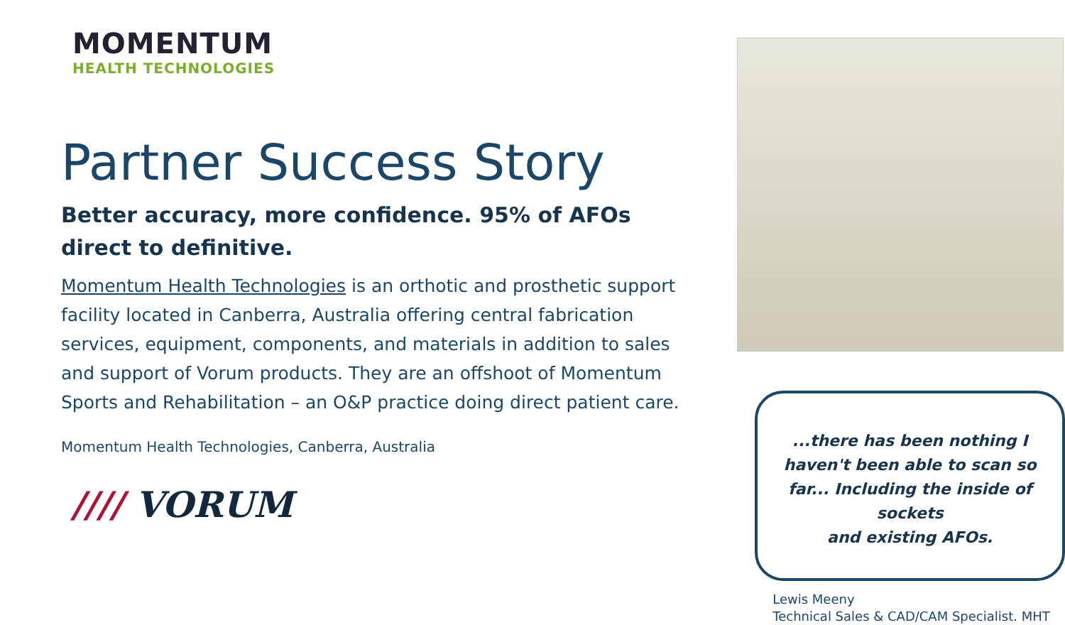MOMENTUM
HEALTH TECHNOLOGIES
Partner Success Story
Better accuracy, more confidence. 95% of AFOs
direct to definitive.
Momentum Health Technologies is an orthotic and prosthetic support facility located in Canberra, Australia offering central fabrication services, equipment, components, and materials in addition to sales and support of Vorum products. They are an offshoot of Momentum Sports and Rehabilitation – an O&P practice doing direct patient care.
Momentum Health Technologies, Canberra, Australia
//// VORUM
...there has been nothing I haven't been able to scan so far... Including the inside of sockets
and existing AFOs.
Lewis Meeny
Technical Sales & CAD/CAM Specialist. MHT